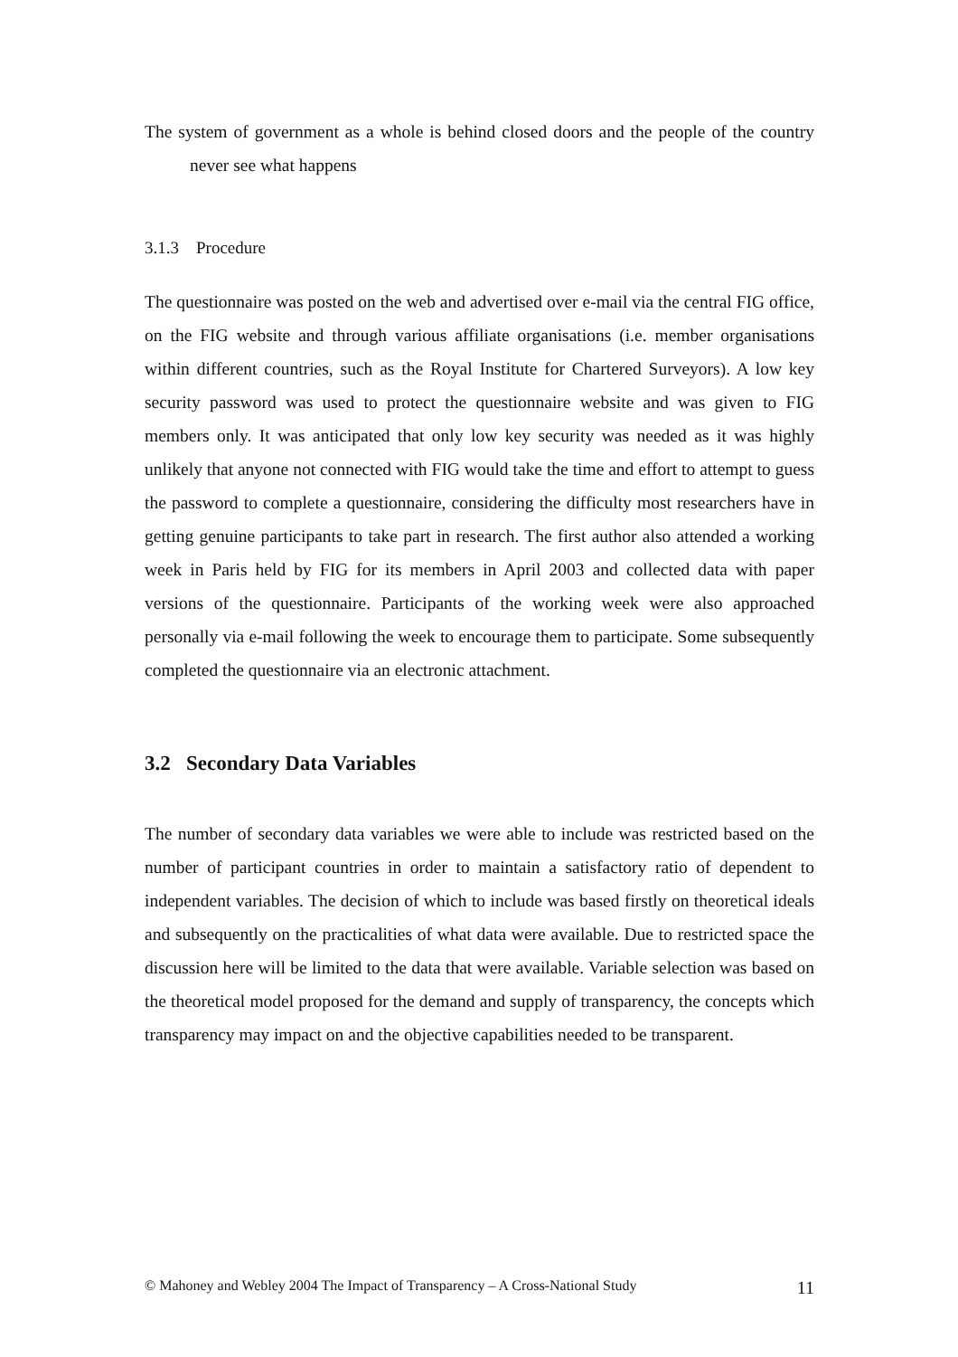The system of government as a whole is behind closed doors and the people of the country never see what happens
3.1.3 Procedure
The questionnaire was posted on the web and advertised over e-mail via the central FIG office, on the FIG website and through various affiliate organisations (i.e. member organisations within different countries, such as the Royal Institute for Chartered Surveyors). A low key security password was used to protect the questionnaire website and was given to FIG members only. It was anticipated that only low key security was needed as it was highly unlikely that anyone not connected with FIG would take the time and effort to attempt to guess the password to complete a questionnaire, considering the difficulty most researchers have in getting genuine participants to take part in research. The first author also attended a working week in Paris held by FIG for its members in April 2003 and collected data with paper versions of the questionnaire. Participants of the working week were also approached personally via e-mail following the week to encourage them to participate. Some subsequently completed the questionnaire via an electronic attachment.
3.2 Secondary Data Variables
The number of secondary data variables we were able to include was restricted based on the number of participant countries in order to maintain a satisfactory ratio of dependent to independent variables. The decision of which to include was based firstly on theoretical ideals and subsequently on the practicalities of what data were available. Due to restricted space the discussion here will be limited to the data that were available. Variable selection was based on the theoretical model proposed for the demand and supply of transparency, the concepts which transparency may impact on and the objective capabilities needed to be transparent.
© Mahoney and Webley 2004 The Impact of Transparency – A Cross-National Study 11